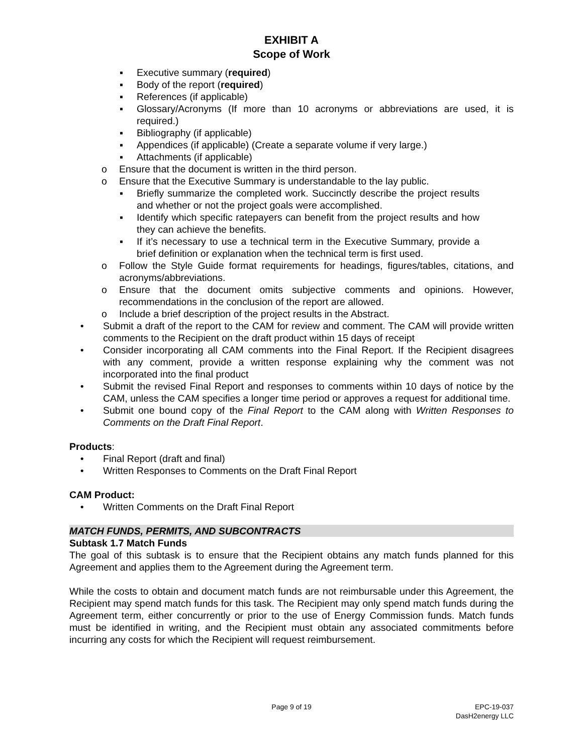EXHIBIT A
Scope of Work
▪ Executive summary (required)
▪ Body of the report (required)
▪ References (if applicable)
▪ Glossary/Acronyms (If more than 10 acronyms or abbreviations are used, it is required.)
▪ Bibliography (if applicable)
▪ Appendices (if applicable) (Create a separate volume if very large.)
▪ Attachments (if applicable)
o Ensure that the document is written in the third person.
o Ensure that the Executive Summary is understandable to the lay public.
▪ Briefly summarize the completed work. Succinctly describe the project results and whether or not the project goals were accomplished.
▪ Identify which specific ratepayers can benefit from the project results and how they can achieve the benefits.
▪ If it’s necessary to use a technical term in the Executive Summary, provide a brief definition or explanation when the technical term is first used.
o Follow the Style Guide format requirements for headings, figures/tables, citations, and acronyms/abbreviations.
o Ensure that the document omits subjective comments and opinions. However, recommendations in the conclusion of the report are allowed.
o Include a brief description of the project results in the Abstract.
• Submit a draft of the report to the CAM for review and comment. The CAM will provide written comments to the Recipient on the draft product within 15 days of receipt
• Consider incorporating all CAM comments into the Final Report. If the Recipient disagrees with any comment, provide a written response explaining why the comment was not incorporated into the final product
• Submit the revised Final Report and responses to comments within 10 days of notice by the CAM, unless the CAM specifies a longer time period or approves a request for additional time.
• Submit one bound copy of the Final Report to the CAM along with Written Responses to Comments on the Draft Final Report.
Products:
• Final Report (draft and final)
• Written Responses to Comments on the Draft Final Report
CAM Product:
• Written Comments on the Draft Final Report
MATCH FUNDS, PERMITS, AND SUBCONTRACTS
Subtask 1.7 Match Funds
The goal of this subtask is to ensure that the Recipient obtains any match funds planned for this Agreement and applies them to the Agreement during the Agreement term.
While the costs to obtain and document match funds are not reimbursable under this Agreement, the Recipient may spend match funds for this task. The Recipient may only spend match funds during the Agreement term, either concurrently or prior to the use of Energy Commission funds. Match funds must be identified in writing, and the Recipient must obtain any associated commitments before incurring any costs for which the Recipient will request reimbursement.
Page 9 of 19 EPC-19-037
DasH2energy LLC